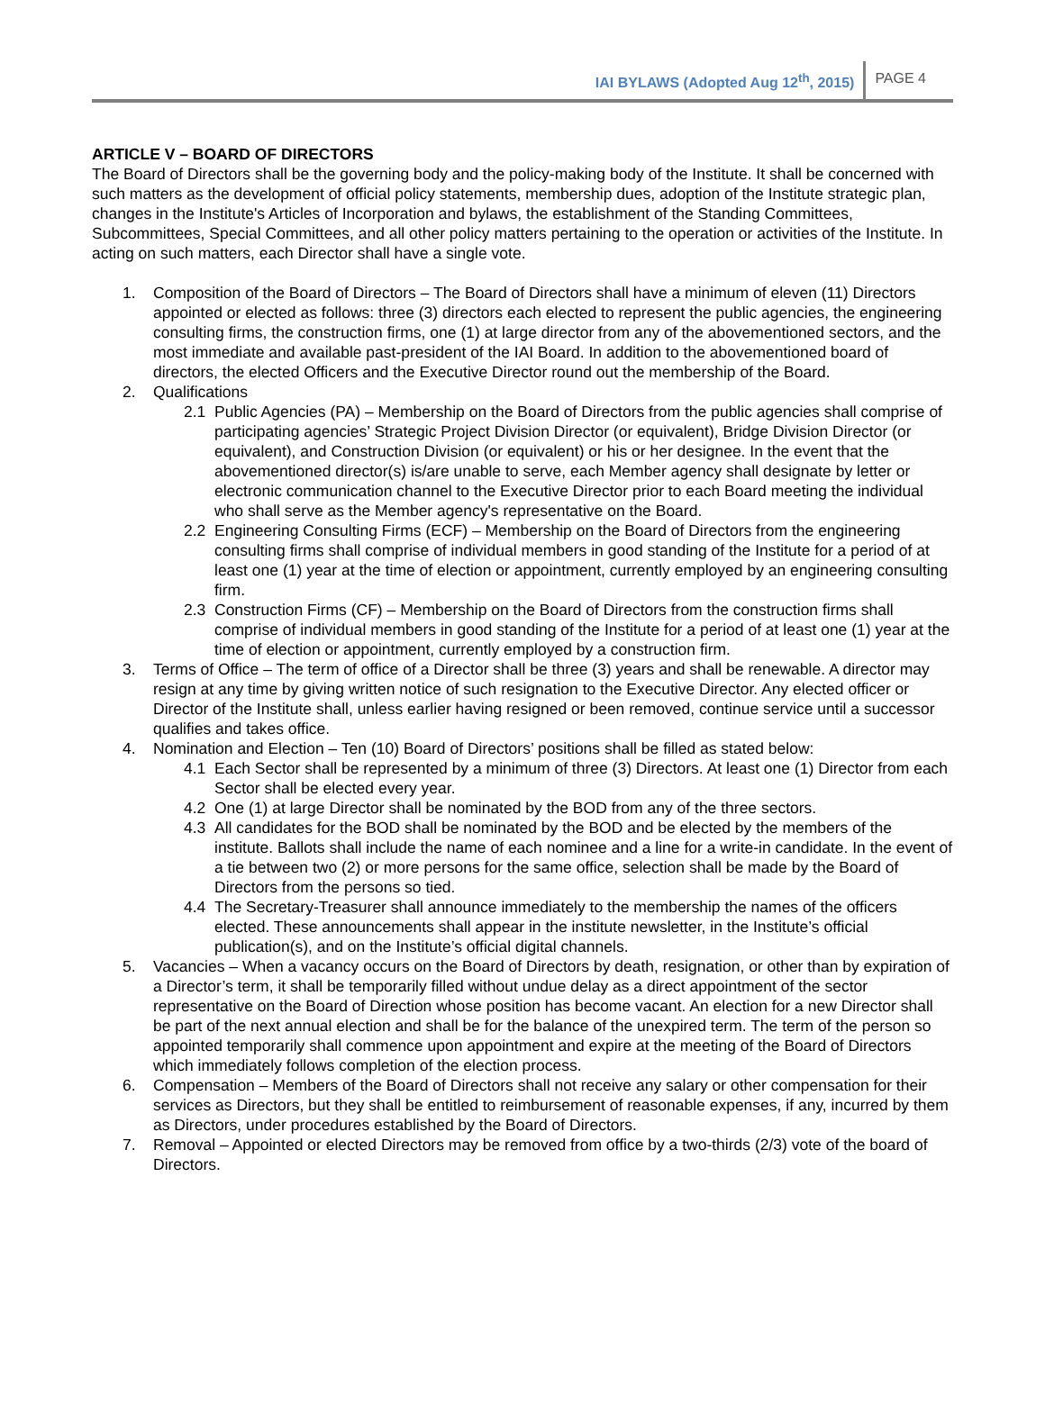IAI BYLAWS (Adopted Aug 12<sup>th</sup>, 2015) PAGE 4
ARTICLE V – BOARD OF DIRECTORS
The Board of Directors shall be the governing body and the policy-making body of the Institute. It shall be concerned with such matters as the development of official policy statements, membership dues, adoption of the Institute strategic plan, changes in the Institute's Articles of Incorporation and bylaws, the establishment of the Standing Committees, Subcommittees, Special Committees, and all other policy matters pertaining to the operation or activities of the Institute. In acting on such matters, each Director shall have a single vote.
1. Composition of the Board of Directors – The Board of Directors shall have a minimum of eleven (11) Directors appointed or elected as follows: three (3) directors each elected to represent the public agencies, the engineering consulting firms, the construction firms, one (1) at large director from any of the abovementioned sectors, and the most immediate and available past-president of the IAI Board. In addition to the abovementioned board of directors, the elected Officers and the Executive Director round out the membership of the Board.
2. Qualifications
2.1 Public Agencies (PA) – Membership on the Board of Directors from the public agencies shall comprise of participating agencies’ Strategic Project Division Director (or equivalent), Bridge Division Director (or equivalent), and Construction Division (or equivalent) or his or her designee. In the event that the abovementioned director(s) is/are unable to serve, each Member agency shall designate by letter or electronic communication channel to the Executive Director prior to each Board meeting the individual who shall serve as the Member agency's representative on the Board.
2.2 Engineering Consulting Firms (ECF) – Membership on the Board of Directors from the engineering consulting firms shall comprise of individual members in good standing of the Institute for a period of at least one (1) year at the time of election or appointment, currently employed by an engineering consulting firm.
2.3 Construction Firms (CF) – Membership on the Board of Directors from the construction firms shall comprise of individual members in good standing of the Institute for a period of at least one (1) year at the time of election or appointment, currently employed by a construction firm.
3. Terms of Office – The term of office of a Director shall be three (3) years and shall be renewable. A director may resign at any time by giving written notice of such resignation to the Executive Director. Any elected officer or Director of the Institute shall, unless earlier having resigned or been removed, continue service until a successor qualifies and takes office.
4. Nomination and Election – Ten (10) Board of Directors’ positions shall be filled as stated below:
4.1 Each Sector shall be represented by a minimum of three (3) Directors. At least one (1) Director from each Sector shall be elected every year.
4.2 One (1) at large Director shall be nominated by the BOD from any of the three sectors.
4.3 All candidates for the BOD shall be nominated by the BOD and be elected by the members of the institute. Ballots shall include the name of each nominee and a line for a write-in candidate. In the event of a tie between two (2) or more persons for the same office, selection shall be made by the Board of Directors from the persons so tied.
4.4 The Secretary-Treasurer shall announce immediately to the membership the names of the officers elected. These announcements shall appear in the institute newsletter, in the Institute’s official publication(s), and on the Institute’s official digital channels.
5. Vacancies – When a vacancy occurs on the Board of Directors by death, resignation, or other than by expiration of a Director’s term, it shall be temporarily filled without undue delay as a direct appointment of the sector representative on the Board of Direction whose position has become vacant. An election for a new Director shall be part of the next annual election and shall be for the balance of the unexpired term. The term of the person so appointed temporarily shall commence upon appointment and expire at the meeting of the Board of Directors which immediately follows completion of the election process.
6. Compensation – Members of the Board of Directors shall not receive any salary or other compensation for their services as Directors, but they shall be entitled to reimbursement of reasonable expenses, if any, incurred by them as Directors, under procedures established by the Board of Directors.
7. Removal – Appointed or elected Directors may be removed from office by a two-thirds (2/3) vote of the board of Directors.